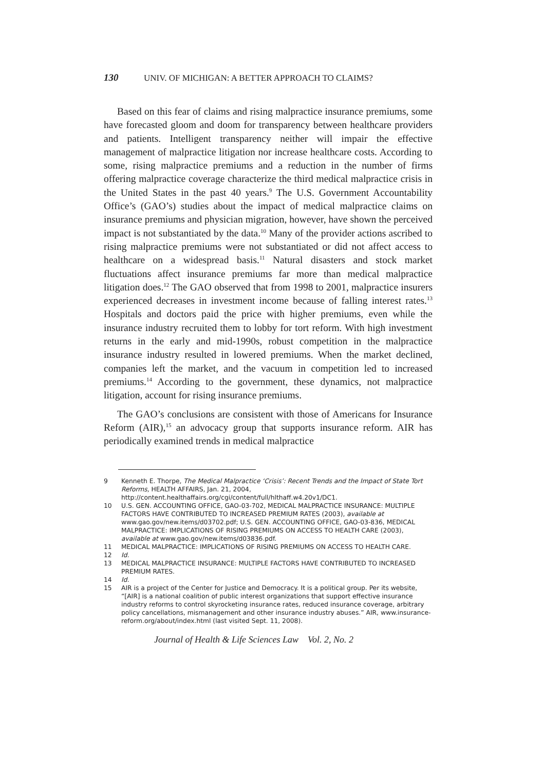130 UNIV. OF MICHIGAN: A BETTER APPROACH TO CLAIMS?
Based on this fear of claims and rising malpractice insurance premiums, some have forecasted gloom and doom for transparency between healthcare providers and patients. Intelligent transparency neither will impair the effective management of malpractice litigation nor increase healthcare costs. According to some, rising malpractice premiums and a reduction in the number of firms offering malpractice coverage characterize the third medical malpractice crisis in the United States in the past 40 years.<sup>9</sup> The U.S. Government Accountability Office’s (GAO’s) studies about the impact of medical malpractice claims on insurance premiums and physician migration, however, have shown the perceived impact is not substantiated by the data.<sup>10</sup> Many of the provider actions ascribed to rising malpractice premiums were not substantiated or did not affect access to healthcare on a widespread basis.<sup>11</sup> Natural disasters and stock market fluctuations affect insurance premiums far more than medical malpractice litigation does.<sup>12</sup> The GAO observed that from 1998 to 2001, malpractice insurers experienced decreases in investment income because of falling interest rates.<sup>13</sup> Hospitals and doctors paid the price with higher premiums, even while the insurance industry recruited them to lobby for tort reform. With high investment returns in the early and mid-1990s, robust competition in the malpractice insurance industry resulted in lowered premiums. When the market declined, companies left the market, and the vacuum in competition led to increased premiums.<sup>14</sup> According to the government, these dynamics, not malpractice litigation, account for rising insurance premiums.
The GAO’s conclusions are consistent with those of Americans for Insurance Reform (AIR),<sup>15</sup> an advocacy group that supports insurance reform. AIR has periodically examined trends in medical malpractice
9 Kenneth E. Thorpe, The Medical Malpractice ‘Crisis’: Recent Trends and the Impact of State Tort Reforms, HEALTH AFFAIRS, Jan. 21, 2004, http://content.healthaffairs.org/cgi/content/full/hlthaff.w4.20v1/DC1.
10 U.S. GEN. ACCOUNTING OFFICE, GAO-03-702, MEDICAL MALPRACTICE INSURANCE: MULTIPLE FACTORS HAVE CONTRIBUTED TO INCREASED PREMIUM RATES (2003), available at www.gao.gov/new.items/d03702.pdf; U.S. GEN. ACCOUNTING OFFICE, GAO-03-836, MEDICAL MALPRACTICE: IMPLICATIONS OF RISING PREMIUMS ON ACCESS TO HEALTH CARE (2003), available at www.gao.gov/new.items/d03836.pdf.
11 MEDICAL MALPRACTICE: IMPLICATIONS OF RISING PREMIUMS ON ACCESS TO HEALTH CARE.
12 Id.
13 MEDICAL MALPRACTICE INSURANCE: MULTIPLE FACTORS HAVE CONTRIBUTED TO INCREASED PREMIUM RATES.
14 Id.
15 AIR is a project of the Center for Justice and Democracy. It is a political group. Per its website, “[AIR] is a national coalition of public interest organizations that support effective insurance industry reforms to control skyrocketing insurance rates, reduced insurance coverage, arbitrary policy cancellations, mismanagement and other insurance industry abuses.” AIR, www.insurance-reform.org/about/index.html (last visited Sept. 11, 2008).
Journal of Health & Life Sciences Law Vol. 2, No. 2